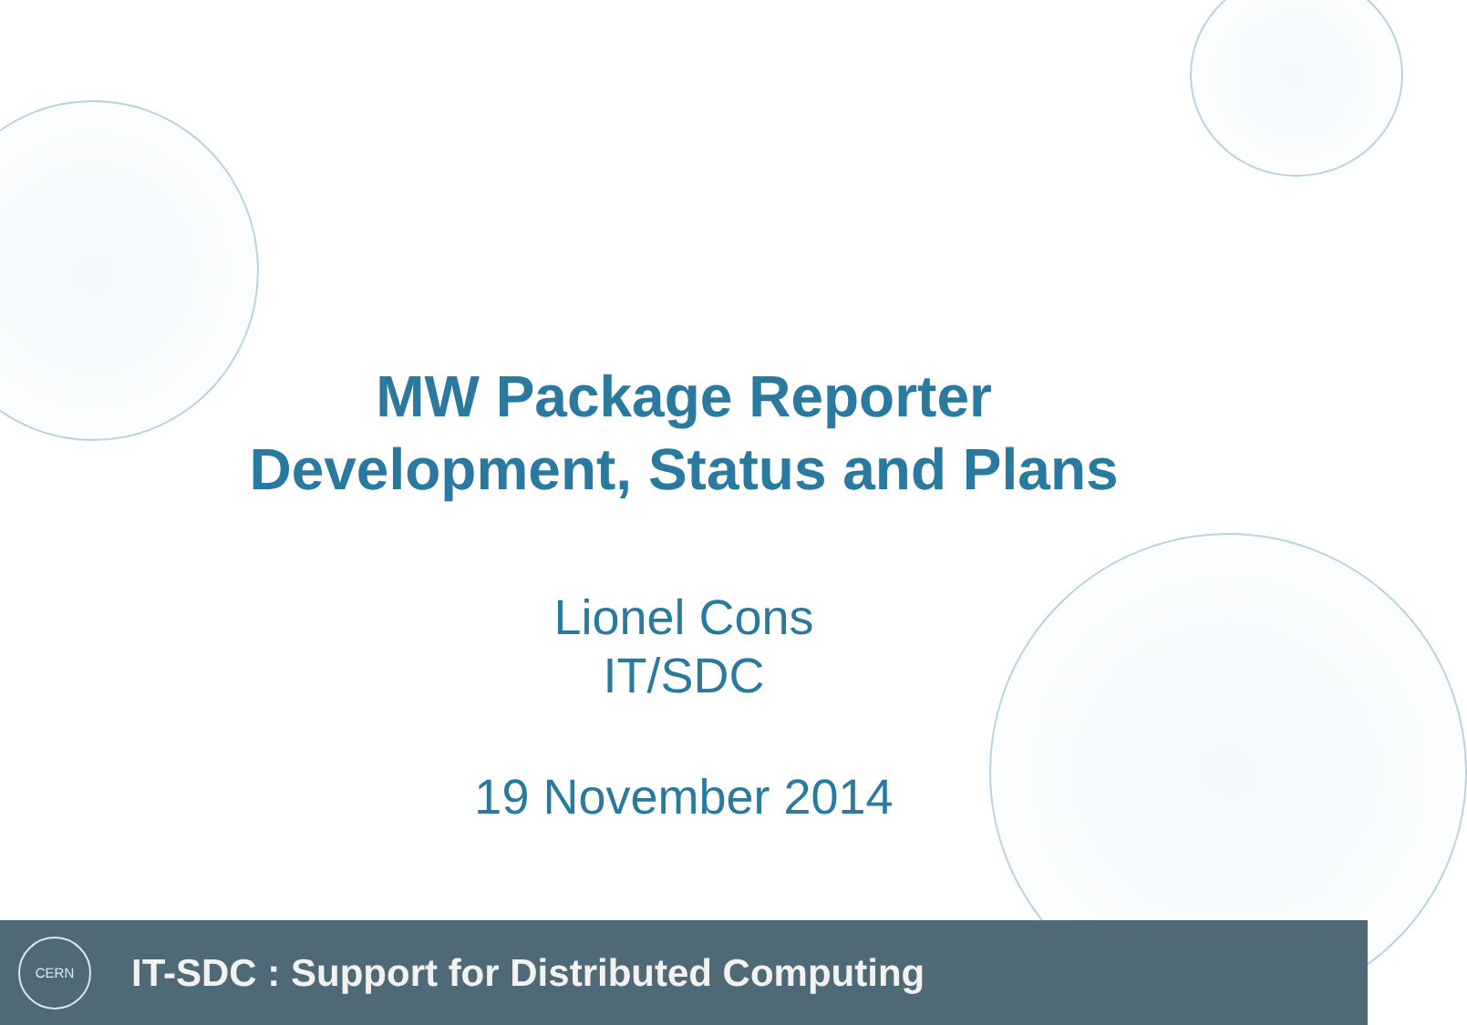MW Package Reporter
Development, Status and Plans
Lionel Cons
IT/SDC
19 November 2014
CERN
IT-SDC : Support for Distributed Computing